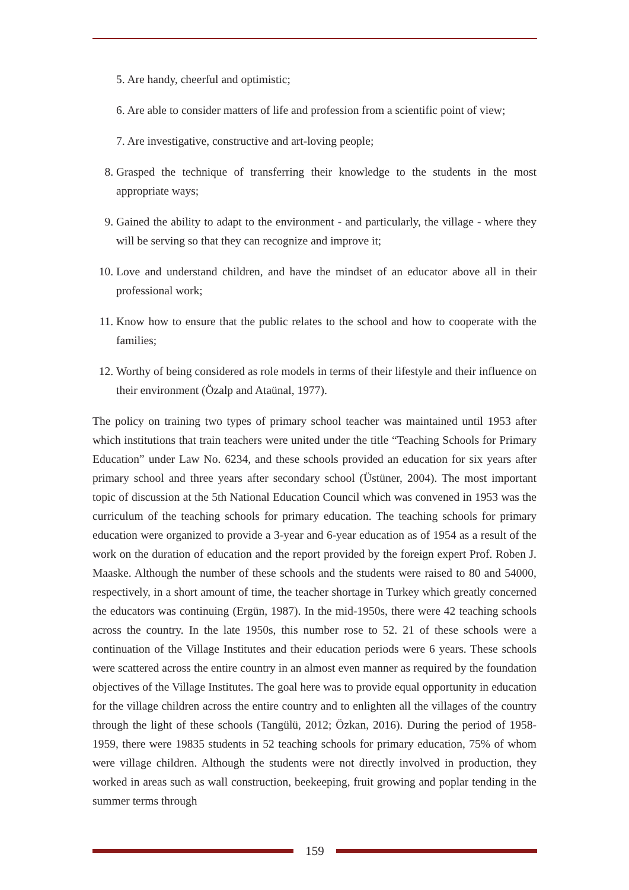5. Are handy, cheerful and optimistic;
6. Are able to consider matters of life and profession from a scientific point of view;
7. Are investigative, constructive and art-loving people;
8. Grasped the technique of transferring their knowledge to the students in the most appropriate ways;
9. Gained the ability to adapt to the environment - and particularly, the village - where they will be serving so that they can recognize and improve it;
10. Love and understand children, and have the mindset of an educator above all in their professional work;
11. Know how to ensure that the public relates to the school and how to cooperate with the families;
12. Worthy of being considered as role models in terms of their lifestyle and their influence on their environment (Özalp and Ataünal, 1977).
The policy on training two types of primary school teacher was maintained until 1953 after which institutions that train teachers were united under the title “Teaching Schools for Primary Education” under Law No. 6234, and these schools provided an education for six years after primary school and three years after secondary school (Üstüner, 2004). The most important topic of discussion at the 5th National Education Council which was convened in 1953 was the curriculum of the teaching schools for primary education. The teaching schools for primary education were organized to provide a 3-year and 6-year education as of 1954 as a result of the work on the duration of education and the report provided by the foreign expert Prof. Roben J. Maaske. Although the number of these schools and the students were raised to 80 and 54000, respectively, in a short amount of time, the teacher shortage in Turkey which greatly concerned the educators was continuing (Ergün, 1987). In the mid-1950s, there were 42 teaching schools across the country. In the late 1950s, this number rose to 52. 21 of these schools were a continuation of the Village Institutes and their education periods were 6 years. These schools were scattered across the entire country in an almost even manner as required by the foundation objectives of the Village Institutes. The goal here was to provide equal opportunity in education for the village children across the entire country and to enlighten all the villages of the country through the light of these schools (Tangülü, 2012; Özkan, 2016). During the period of 1958-1959, there were 19835 students in 52 teaching schools for primary education, 75% of whom were village children. Although the students were not directly involved in production, they worked in areas such as wall construction, beekeeping, fruit growing and poplar tending in the summer terms through
159